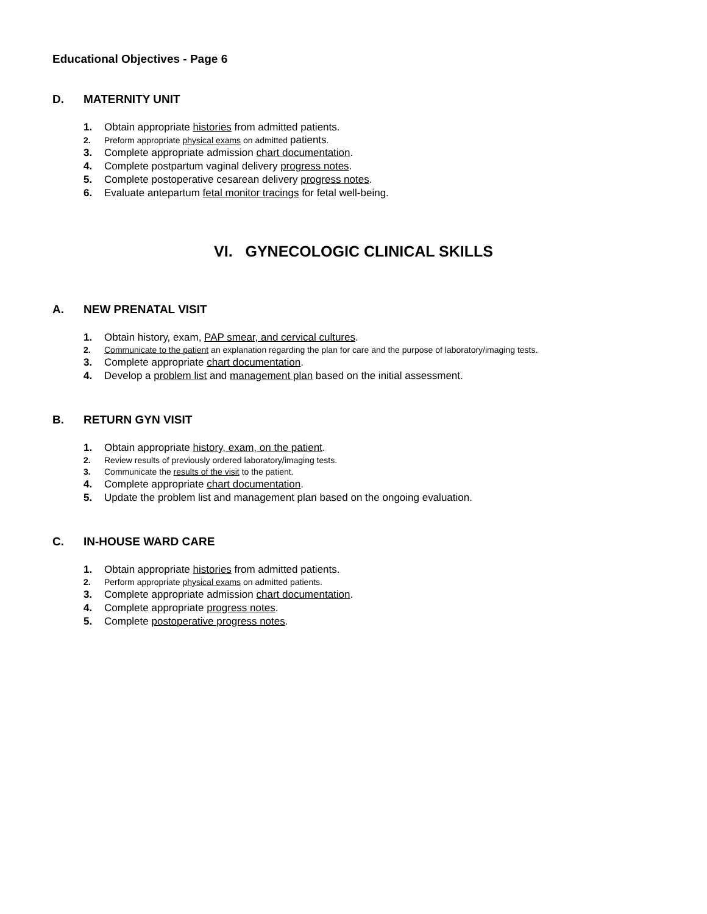Educational Objectives - Page 6
D. MATERNITY UNIT
1. Obtain appropriate histories from admitted patients.
2. Preform appropriate physical exams on admitted patients.
3. Complete appropriate admission chart documentation.
4. Complete postpartum vaginal delivery progress notes.
5. Complete postoperative cesarean delivery progress notes.
6. Evaluate antepartum fetal monitor tracings for fetal well-being.
VI. GYNECOLOGIC CLINICAL SKILLS
A. NEW PRENATAL VISIT
1. Obtain history, exam, PAP smear, and cervical cultures.
2. Communicate to the patient an explanation regarding the plan for care and the purpose of laboratory/imaging tests.
3. Complete appropriate chart documentation.
4. Develop a problem list and management plan based on the initial assessment.
B. RETURN GYN VISIT
1. Obtain appropriate history, exam, on the patient.
2. Review results of previously ordered laboratory/imaging tests.
3. Communicate the results of the visit to the patient.
4. Complete appropriate chart documentation.
5. Update the problem list and management plan based on the ongoing evaluation.
C. IN-HOUSE WARD CARE
1. Obtain appropriate histories from admitted patients.
2. Perform appropriate physical exams on admitted patients.
3. Complete appropriate admission chart documentation.
4. Complete appropriate progress notes.
5. Complete postoperative progress notes.